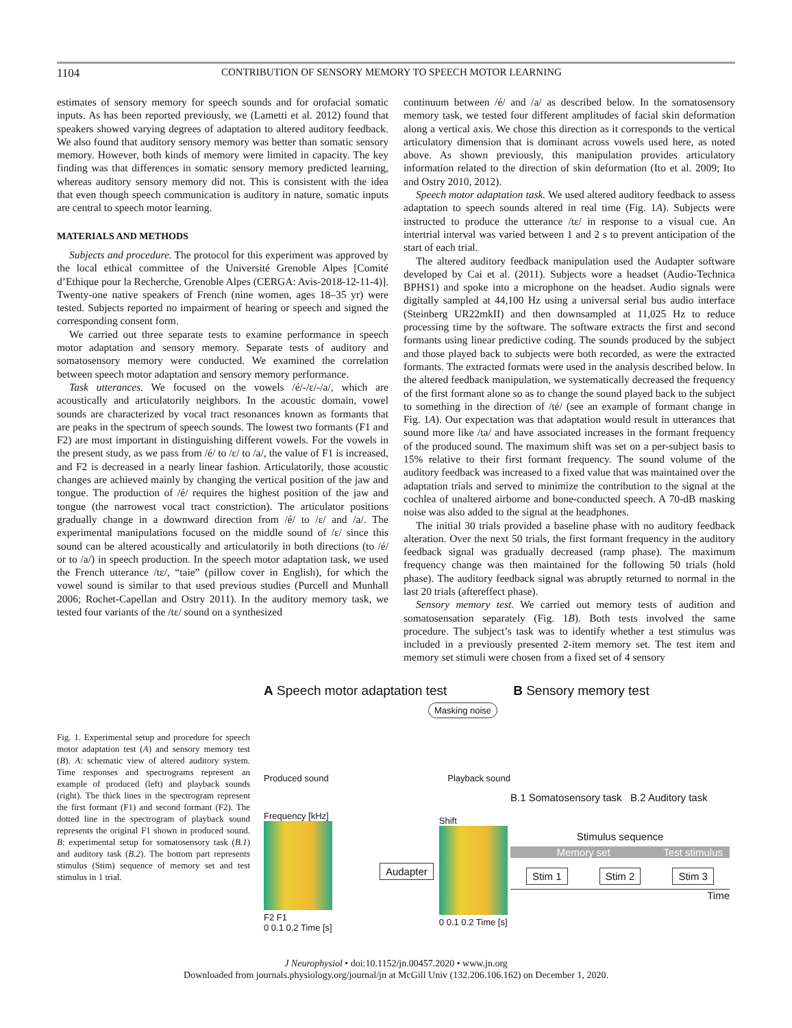1104 CONTRIBUTION OF SENSORY MEMORY TO SPEECH MOTOR LEARNING
estimates of sensory memory for speech sounds and for orofacial somatic inputs. As has been reported previously, we (Lametti et al. 2012) found that speakers showed varying degrees of adaptation to altered auditory feedback. We also found that auditory sensory memory was better than somatic sensory memory. However, both kinds of memory were limited in capacity. The key finding was that differences in somatic sensory memory predicted learning, whereas auditory sensory memory did not. This is consistent with the idea that even though speech communication is auditory in nature, somatic inputs are central to speech motor learning.
MATERIALS AND METHODS
Subjects and procedure. The protocol for this experiment was approved by the local ethical committee of the Université Grenoble Alpes [Comité d’Ethique pour la Recherche, Grenoble Alpes (CERGA: Avis-2018-12-11-4)]. Twenty-one native speakers of French (nine women, ages 18–35 yr) were tested. Subjects reported no impairment of hearing or speech and signed the corresponding consent form.
We carried out three separate tests to examine performance in speech motor adaptation and sensory memory. Separate tests of auditory and somatosensory memory were conducted. We examined the correlation between speech motor adaptation and sensory memory performance.
Task utterances. We focused on the vowels /é/-/ɛ/-/a/, which are acoustically and articulatorily neighbors. In the acoustic domain, vowel sounds are characterized by vocal tract resonances known as formants that are peaks in the spectrum of speech sounds. The lowest two formants (F1 and F2) are most important in distinguishing different vowels. For the vowels in the present study, as we pass from /é/ to /ɛ/ to /a/, the value of F1 is increased, and F2 is decreased in a nearly linear fashion. Articulatorily, those acoustic changes are achieved mainly by changing the vertical position of the jaw and tongue. The production of /é/ requires the highest position of the jaw and tongue (the narrowest vocal tract constriction). The articulator positions gradually change in a downward direction from /é/ to /ɛ/ and /a/. The experimental manipulations focused on the middle sound of /ɛ/ since this sound can be altered acoustically and articulatorily in both directions (to /é/ or to /a/) in speech production. In the speech motor adaptation task, we used the French utterance /tɛ/, “taie” (pillow cover in English), for which the vowel sound is similar to that used previous studies (Purcell and Munhall 2006; Rochet-Capellan and Ostry 2011). In the auditory memory task, we tested four variants of the /tɛ/ sound on a synthesized
continuum between /é/ and /a/ as described below. In the somatosensory memory task, we tested four different amplitudes of facial skin deformation along a vertical axis. We chose this direction as it corresponds to the vertical articulatory dimension that is dominant across vowels used here, as noted above. As shown previously, this manipulation provides articulatory information related to the direction of skin deformation (Ito et al. 2009; Ito and Ostry 2010, 2012).
Speech motor adaptation task. We used altered auditory feedback to assess adaptation to speech sounds altered in real time (Fig. 1A). Subjects were instructed to produce the utterance /tɛ/ in response to a visual cue. An intertrial interval was varied between 1 and 2 s to prevent anticipation of the start of each trial.
The altered auditory feedback manipulation used the Audapter software developed by Cai et al. (2011). Subjects wore a headset (Audio-Technica BPHS1) and spoke into a microphone on the headset. Audio signals were digitally sampled at 44,100 Hz using a universal serial bus audio interface (Steinberg UR22mkII) and then downsampled at 11,025 Hz to reduce processing time by the software. The software extracts the first and second formants using linear predictive coding. The sounds produced by the subject and those played back to subjects were both recorded, as were the extracted formants. The extracted formats were used in the analysis described below. In the altered feedback manipulation, we systematically decreased the frequency of the first formant alone so as to change the sound played back to the subject to something in the direction of /té/ (see an example of formant change in Fig. 1A). Our expectation was that adaptation would result in utterances that sound more like /ta/ and have associated increases in the formant frequency of the produced sound. The maximum shift was set on a per-subject basis to 15% relative to their first formant frequency. The sound volume of the auditory feedback was increased to a fixed value that was maintained over the adaptation trials and served to minimize the contribution to the signal at the cochlea of unaltered airborne and bone-conducted speech. A 70-dB masking noise was also added to the signal at the headphones.
The initial 30 trials provided a baseline phase with no auditory feedback alteration. Over the next 50 trials, the first formant frequency in the auditory feedback signal was gradually decreased (ramp phase). The maximum frequency change was then maintained for the following 50 trials (hold phase). The auditory feedback signal was abruptly returned to normal in the last 20 trials (aftereffect phase).
Sensory memory test. We carried out memory tests of audition and somatosensation separately (Fig. 1B). Both tests involved the same procedure. The subject’s task was to identify whether a test stimulus was included in a previously presented 2-item memory set. The test item and memory set stimuli were chosen from a fixed set of 4 sensory
Fig. 1. Experimental setup and procedure for speech motor adaptation test (A) and sensory memory test (B). A: schematic view of altered auditory system. Time responses and spectrograms represent an example of produced (left) and playback sounds (right). The thick lines in the spectrogram represent the first formant (F1) and second formant (F2). The dotted line in the spectrogram of playback sound represents the original F1 shown in produced sound. B: experimental setup for somatosensory task (B.1) and auditory task (B.2). The bottom part represents stimulus (Stim) sequence of memory set and test stimulus in 1 trial.
A Speech motor adaptation test B Sensory memory test
Masking noise
Produced sound Playback sound
Frequency [kHz]
F2 F1
0 0.1 0.2 Time [s]
Audapter
Shift
0 0.1 0.2 Time [s]
B.1 Somatosensory task B.2 Auditory task
Stimulus sequence
Memory set Test stimulus
Stim 1 Stim 2 Stim 3
Time
J Neurophysiol • doi:10.1152/jn.00457.2020 • www.jn.org
Downloaded from journals.physiology.org/journal/jn at McGill Univ (132.206.106.162) on December 1, 2020.